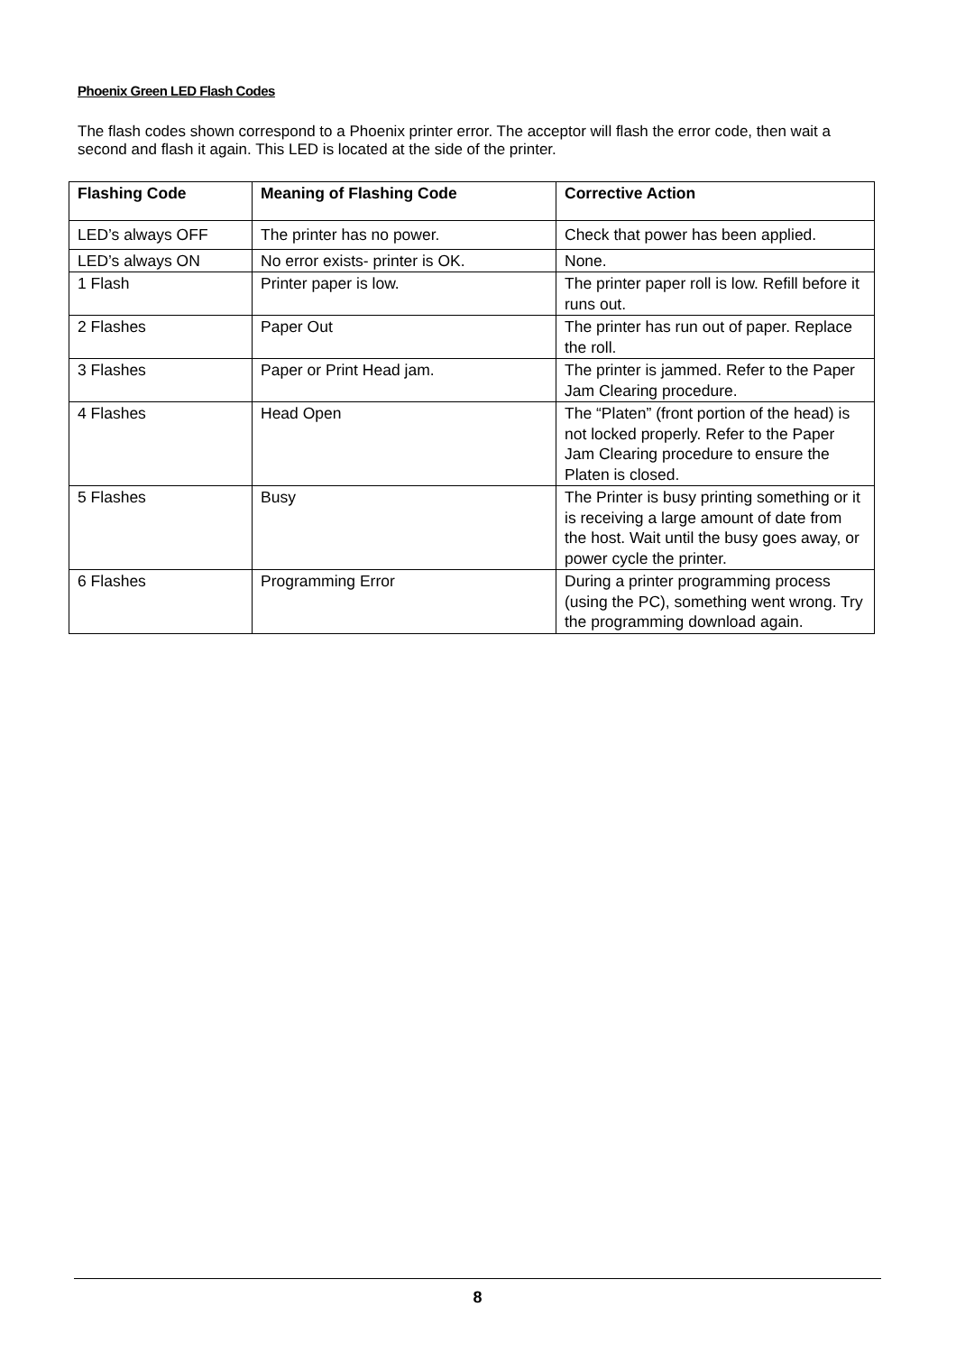Phoenix Green LED Flash Codes
The flash codes shown correspond to a Phoenix printer error. The acceptor will flash the error code, then wait a second and flash it again. This LED is located at the side of the printer.
| Flashing Code | Meaning of Flashing Code | Corrective Action |
| --- | --- | --- |
| LED’s always OFF | The printer has no power. | Check that power has been applied. |
| LED’s always ON | No error exists- printer is OK. | None. |
| 1 Flash | Printer paper is low. | The printer paper roll is low. Refill before it runs out. |
| 2 Flashes | Paper Out | The printer has run out of paper. Replace the roll. |
| 3 Flashes | Paper or Print Head jam. | The printer is jammed. Refer to the Paper Jam Clearing procedure. |
| 4 Flashes | Head Open | The “Platen” (front portion of the head) is not locked properly. Refer to the Paper Jam Clearing procedure to ensure the Platen is closed. |
| 5 Flashes | Busy | The Printer is busy printing something or it is receiving a large amount of date from the host. Wait until the busy goes away, or power cycle the printer. |
| 6 Flashes | Programming Error | During a printer programming process (using the PC), something went wrong. Try the programming download again. |
8